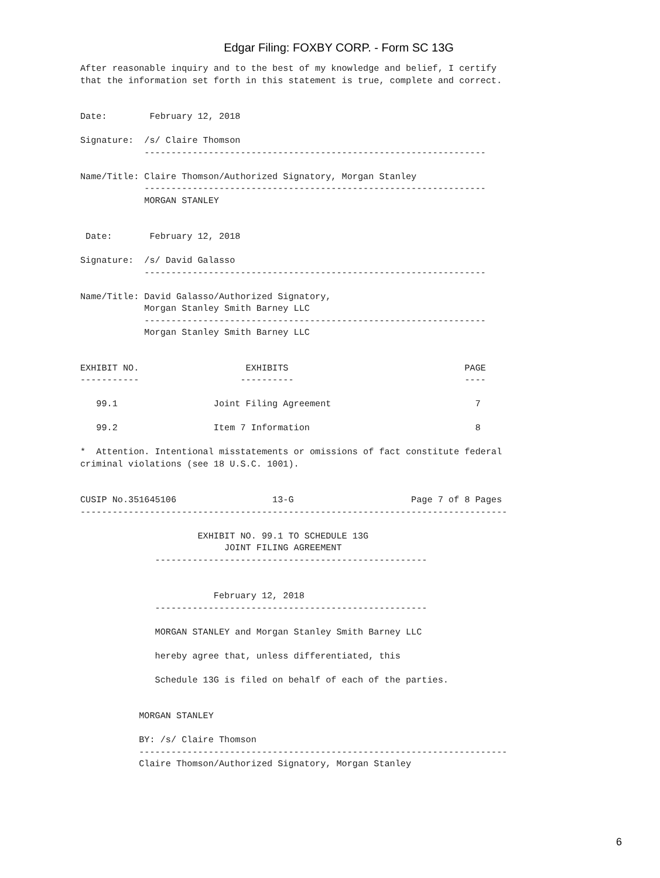Edgar Filing: FOXBY CORP. - Form SC 13G
After reasonable inquiry and to the best of my knowledge and belief, I certify
that the information set forth in this statement is true, complete and correct.


Date:        February 12, 2018

Signature:  /s/ Claire Thomson
            ----------------------------------------------------------------

Name/Title: Claire Thomson/Authorized Signatory, Morgan Stanley
            ----------------------------------------------------------------
            MORGAN STANLEY


 Date:       February 12, 2018

Signature:  /s/ David Galasso
            ----------------------------------------------------------------

Name/Title: David Galasso/Authorized Signatory,
            Morgan Stanley Smith Barney LLC
            ----------------------------------------------------------------
            Morgan Stanley Smith Barney LLC
EXHIBIT NO.                    EXHIBITS                                 PAGE
-----------                   ----------                                ----

   99.1                  Joint Filing Agreement                           7

   99.2                  Item 7 Information                               8

*  Attention. Intentional misstatements or omissions of fact constitute federal
criminal violations (see 18 U.S.C. 1001).


CUSIP No.351645106                  13-G                      Page 7 of 8 Pages
--------------------------------------------------------------------------------

                      EXHIBIT NO. 99.1 TO SCHEDULE 13G
                           JOINT FILING AGREEMENT
              ---------------------------------------------------


                         February 12, 2018
              ---------------------------------------------------

              MORGAN STANLEY and Morgan Stanley Smith Barney LLC

              hereby agree that, unless differentiated, this

              Schedule 13G is filed on behalf of each of the parties.


           MORGAN STANLEY

           BY: /s/ Claire Thomson
           ---------------------------------------------------------------------
           Claire Thomson/Authorized Signatory, Morgan Stanley
6